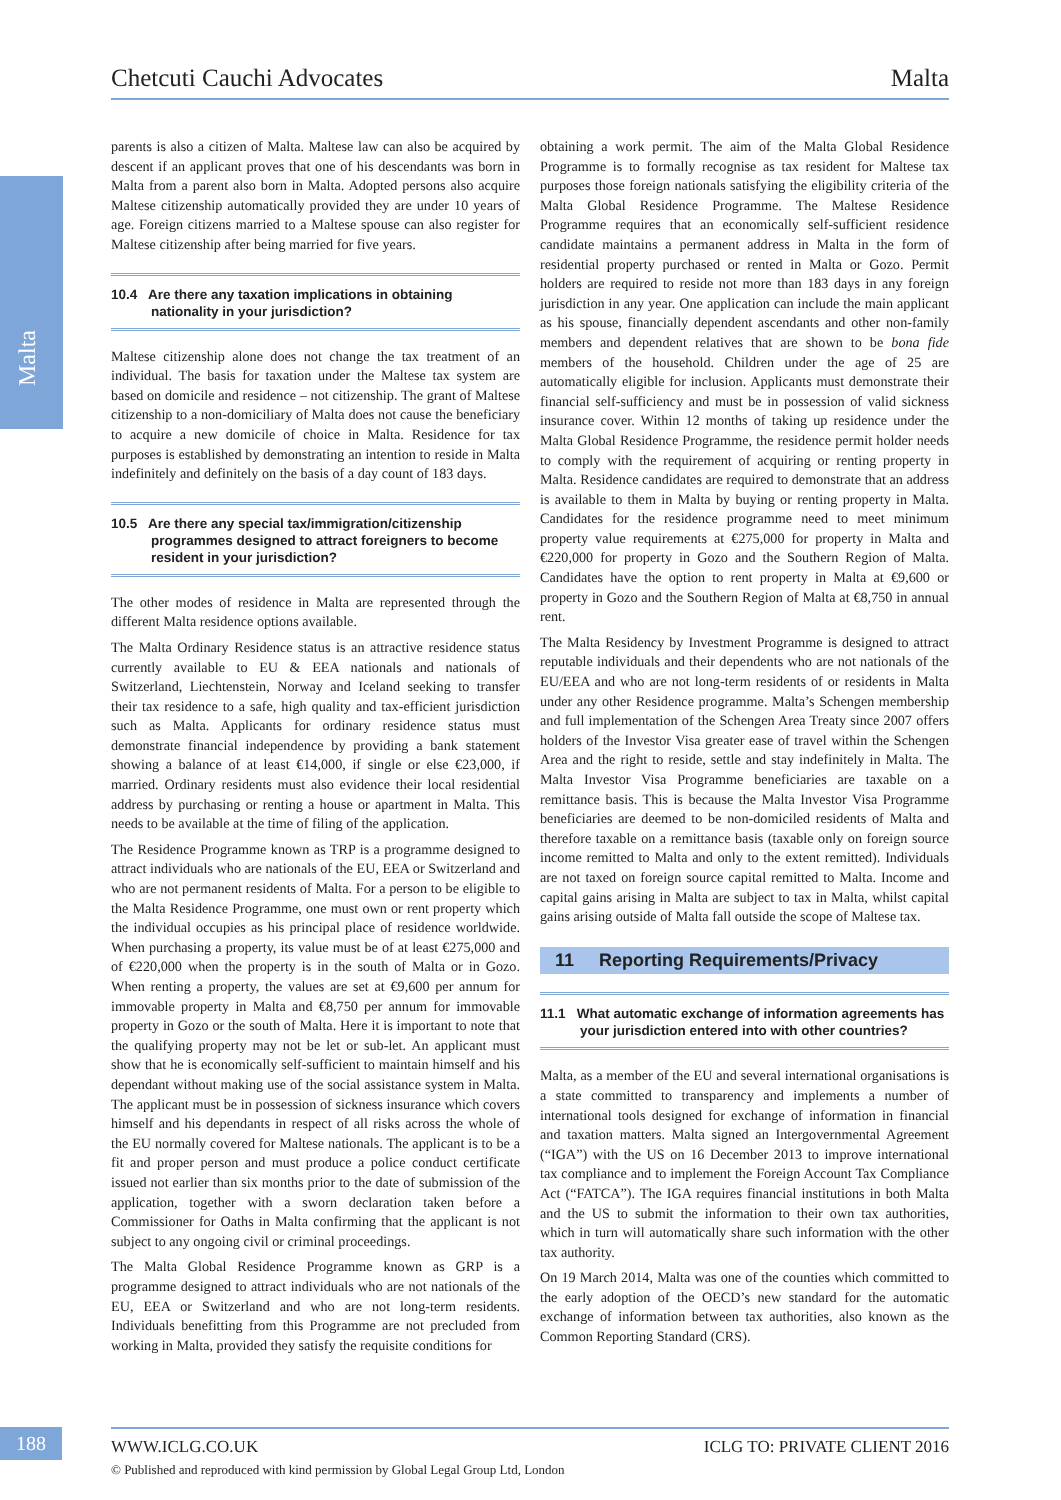Malta
Chetcuti Cauchi Advocates Malta
parents is also a citizen of Malta. Maltese law can also be acquired by descent if an applicant proves that one of his descendants was born in Malta from a parent also born in Malta. Adopted persons also acquire Maltese citizenship automatically provided they are under 10 years of age. Foreign citizens married to a Maltese spouse can also register for Maltese citizenship after being married for five years.
10.4 Are there any taxation implications in obtaining nationality in your jurisdiction?
Maltese citizenship alone does not change the tax treatment of an individual. The basis for taxation under the Maltese tax system are based on domicile and residence – not citizenship. The grant of Maltese citizenship to a non-domiciliary of Malta does not cause the beneficiary to acquire a new domicile of choice in Malta. Residence for tax purposes is established by demonstrating an intention to reside in Malta indefinitely and definitely on the basis of a day count of 183 days.
10.5 Are there any special tax/immigration/citizenship programmes designed to attract foreigners to become resident in your jurisdiction?
The other modes of residence in Malta are represented through the different Malta residence options available.
The Malta Ordinary Residence status is an attractive residence status currently available to EU & EEA nationals and nationals of Switzerland, Liechtenstein, Norway and Iceland seeking to transfer their tax residence to a safe, high quality and tax-efficient jurisdiction such as Malta. Applicants for ordinary residence status must demonstrate financial independence by providing a bank statement showing a balance of at least €14,000, if single or else €23,000, if married. Ordinary residents must also evidence their local residential address by purchasing or renting a house or apartment in Malta. This needs to be available at the time of filing of the application.
The Residence Programme known as TRP is a programme designed to attract individuals who are nationals of the EU, EEA or Switzerland and who are not permanent residents of Malta. For a person to be eligible to the Malta Residence Programme, one must own or rent property which the individual occupies as his principal place of residence worldwide. When purchasing a property, its value must be of at least €275,000 and of €220,000 when the property is in the south of Malta or in Gozo. When renting a property, the values are set at €9,600 per annum for immovable property in Malta and €8,750 per annum for immovable property in Gozo or the south of Malta. Here it is important to note that the qualifying property may not be let or sub-let. An applicant must show that he is economically self-sufficient to maintain himself and his dependant without making use of the social assistance system in Malta. The applicant must be in possession of sickness insurance which covers himself and his dependants in respect of all risks across the whole of the EU normally covered for Maltese nationals. The applicant is to be a fit and proper person and must produce a police conduct certificate issued not earlier than six months prior to the date of submission of the application, together with a sworn declaration taken before a Commissioner for Oaths in Malta confirming that the applicant is not subject to any ongoing civil or criminal proceedings.
The Malta Global Residence Programme known as GRP is a programme designed to attract individuals who are not nationals of the EU, EEA or Switzerland and who are not long-term residents. Individuals benefitting from this Programme are not precluded from working in Malta, provided they satisfy the requisite conditions for
obtaining a work permit. The aim of the Malta Global Residence Programme is to formally recognise as tax resident for Maltese tax purposes those foreign nationals satisfying the eligibility criteria of the Malta Global Residence Programme. The Maltese Residence Programme requires that an economically self-sufficient residence candidate maintains a permanent address in Malta in the form of residential property purchased or rented in Malta or Gozo. Permit holders are required to reside not more than 183 days in any foreign jurisdiction in any year. One application can include the main applicant as his spouse, financially dependent ascendants and other non-family members and dependent relatives that are shown to be bona fide members of the household. Children under the age of 25 are automatically eligible for inclusion. Applicants must demonstrate their financial self-sufficiency and must be in possession of valid sickness insurance cover. Within 12 months of taking up residence under the Malta Global Residence Programme, the residence permit holder needs to comply with the requirement of acquiring or renting property in Malta. Residence candidates are required to demonstrate that an address is available to them in Malta by buying or renting property in Malta. Candidates for the residence programme need to meet minimum property value requirements at €275,000 for property in Malta and €220,000 for property in Gozo and the Southern Region of Malta. Candidates have the option to rent property in Malta at €9,600 or property in Gozo and the Southern Region of Malta at €8,750 in annual rent.
The Malta Residency by Investment Programme is designed to attract reputable individuals and their dependents who are not nationals of the EU/EEA and who are not long-term residents of or residents in Malta under any other Residence programme. Malta’s Schengen membership and full implementation of the Schengen Area Treaty since 2007 offers holders of the Investor Visa greater ease of travel within the Schengen Area and the right to reside, settle and stay indefinitely in Malta. The Malta Investor Visa Programme beneficiaries are taxable on a remittance basis. This is because the Malta Investor Visa Programme beneficiaries are deemed to be non-domiciled residents of Malta and therefore taxable on a remittance basis (taxable only on foreign source income remitted to Malta and only to the extent remitted). Individuals are not taxed on foreign source capital remitted to Malta. Income and capital gains arising in Malta are subject to tax in Malta, whilst capital gains arising outside of Malta fall outside the scope of Maltese tax.
11 Reporting Requirements/Privacy
11.1 What automatic exchange of information agreements has your jurisdiction entered into with other countries?
Malta, as a member of the EU and several international organisations is a state committed to transparency and implements a number of international tools designed for exchange of information in financial and taxation matters. Malta signed an Intergovernmental Agreement (“IGA”) with the US on 16 December 2013 to improve international tax compliance and to implement the Foreign Account Tax Compliance Act (“FATCA”). The IGA requires financial institutions in both Malta and the US to submit the information to their own tax authorities, which in turn will automatically share such information with the other tax authority.
On 19 March 2014, Malta was one of the counties which committed to the early adoption of the OECD’s new standard for the automatic exchange of information between tax authorities, also known as the Common Reporting Standard (CRS).
188 WWW.ICLG.CO.UK ICLG TO: PRIVATE CLIENT 2016
© Published and reproduced with kind permission by Global Legal Group Ltd, London